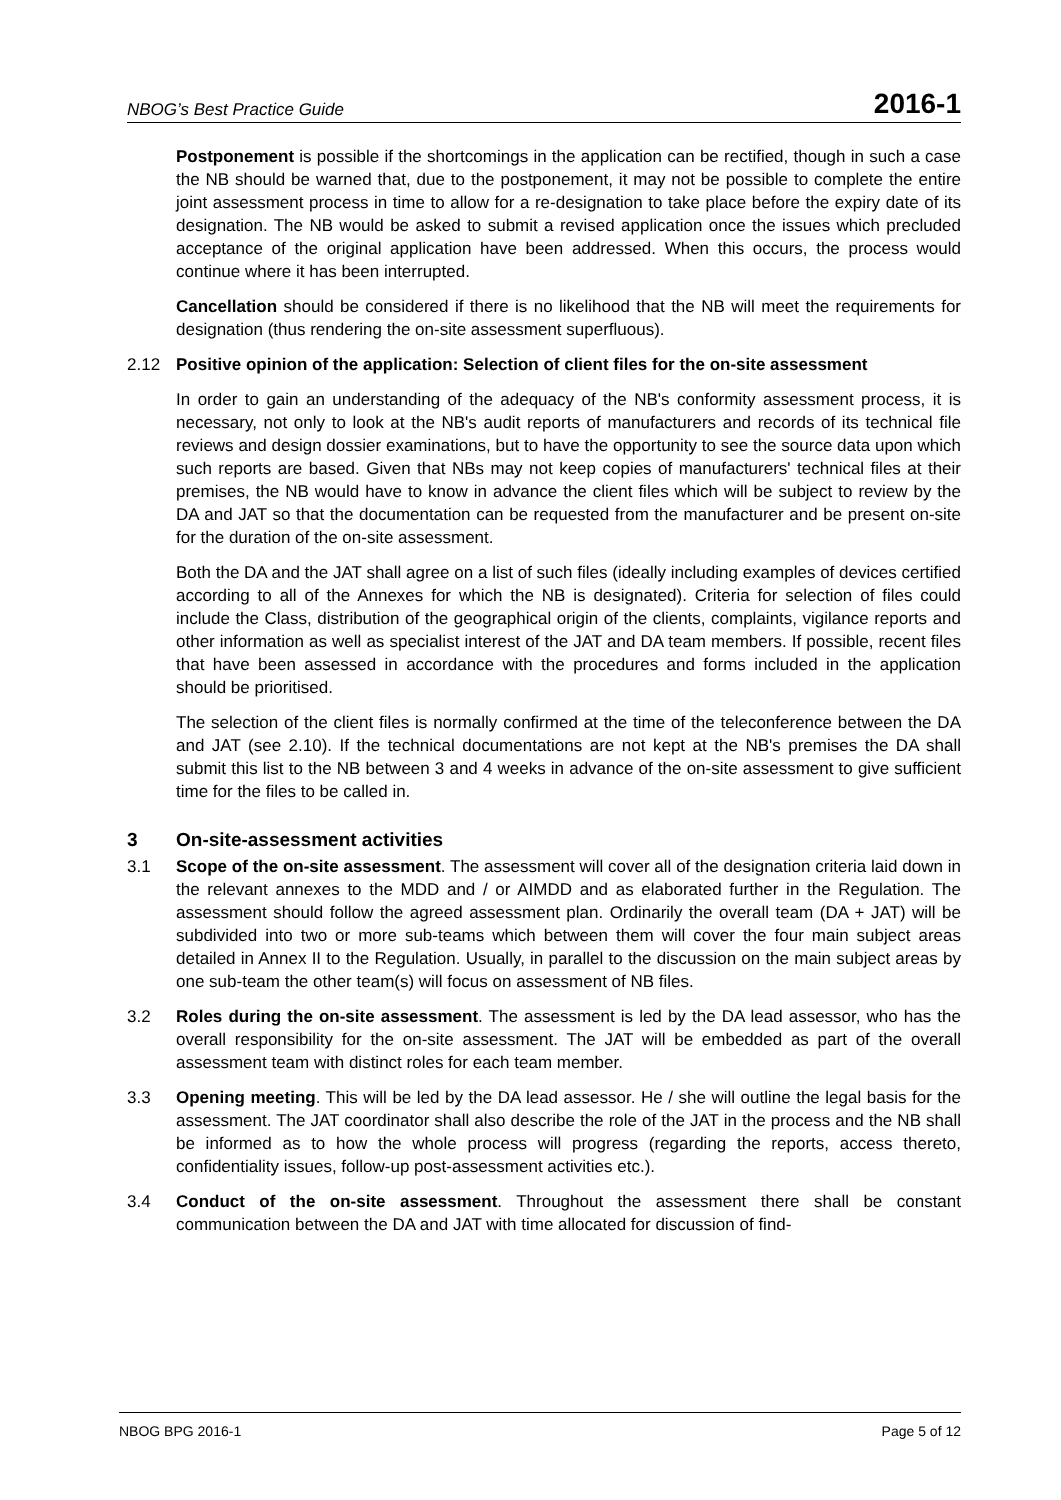NBOG’s Best Practice Guide 2016-1
Postponement is possible if the shortcomings in the application can be rectified, though in such a case the NB should be warned that, due to the postponement, it may not be possible to complete the entire joint assessment process in time to allow for a re-designation to take place before the expiry date of its designation. The NB would be asked to submit a revised application once the issues which precluded acceptance of the original application have been addressed. When this occurs, the process would continue where it has been interrupted.
Cancellation should be considered if there is no likelihood that the NB will meet the requirements for designation (thus rendering the on-site assessment superfluous).
2.12 Positive opinion of the application: Selection of client files for the on-site assessment
In order to gain an understanding of the adequacy of the NB's conformity assessment process, it is necessary, not only to look at the NB's audit reports of manufacturers and records of its technical file reviews and design dossier examinations, but to have the opportunity to see the source data upon which such reports are based. Given that NBs may not keep copies of manufacturers' technical files at their premises, the NB would have to know in advance the client files which will be subject to review by the DA and JAT so that the documentation can be requested from the manufacturer and be present on-site for the duration of the on-site assessment.
Both the DA and the JAT shall agree on a list of such files (ideally including examples of devices certified according to all of the Annexes for which the NB is designated). Criteria for selection of files could include the Class, distribution of the geographical origin of the clients, complaints, vigilance reports and other information as well as specialist interest of the JAT and DA team members. If possible, recent files that have been assessed in accordance with the procedures and forms included in the application should be prioritised.
The selection of the client files is normally confirmed at the time of the teleconference between the DA and JAT (see 2.10). If the technical documentations are not kept at the NB's premises the DA shall submit this list to the NB between 3 and 4 weeks in advance of the on-site assessment to give sufficient time for the files to be called in.
3 On-site-assessment activities
3.1 Scope of the on-site assessment. The assessment will cover all of the designation criteria laid down in the relevant annexes to the MDD and / or AIMDD and as elaborated further in the Regulation. The assessment should follow the agreed assessment plan. Ordinarily the overall team (DA + JAT) will be subdivided into two or more sub-teams which between them will cover the four main subject areas detailed in Annex II to the Regulation. Usually, in parallel to the discussion on the main subject areas by one sub-team the other team(s) will focus on assessment of NB files.
3.2 Roles during the on-site assessment. The assessment is led by the DA lead assessor, who has the overall responsibility for the on-site assessment. The JAT will be embedded as part of the overall assessment team with distinct roles for each team member.
3.3 Opening meeting. This will be led by the DA lead assessor. He / she will outline the legal basis for the assessment. The JAT coordinator shall also describe the role of the JAT in the process and the NB shall be informed as to how the whole process will progress (regarding the reports, access thereto, confidentiality issues, follow-up post-assessment activities etc.).
3.4 Conduct of the on-site assessment. Throughout the assessment there shall be constant communication between the DA and JAT with time allocated for discussion of find-
NBOG BPG 2016-1 Page 5 of 12